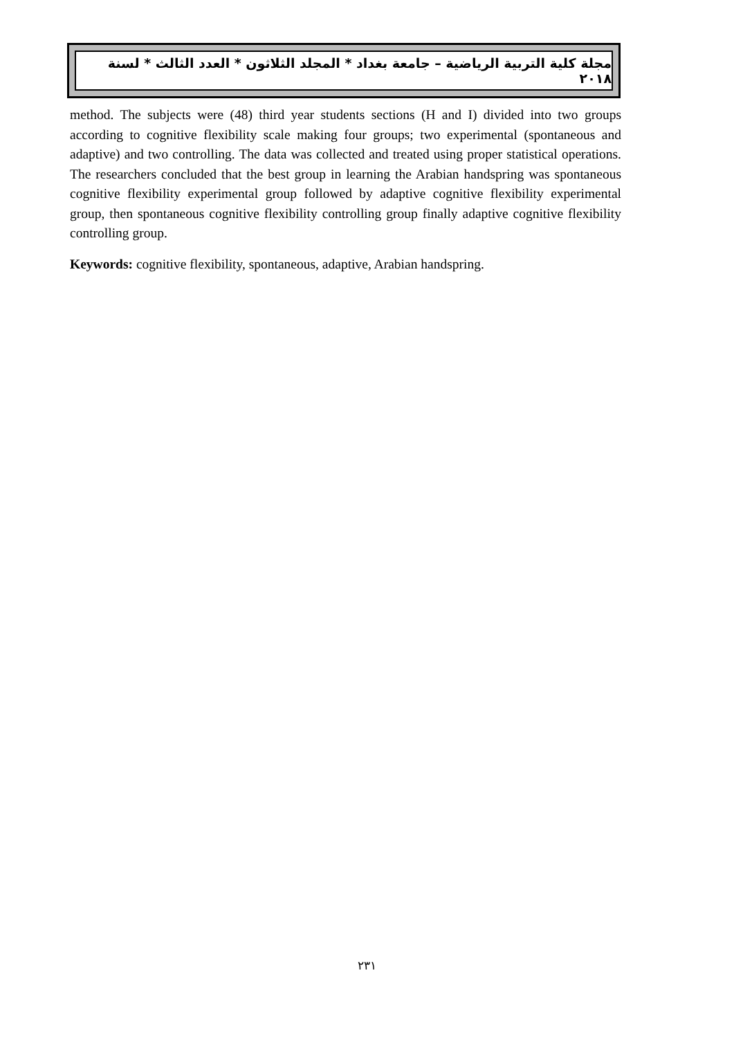مجلة كلية التربية الرياضية – جامعة بغداد * المجلد الثلاثون * العدد الثالث * لسنة ٢٠١٨
method. The subjects were (48) third year students sections (H and I) divided into two groups according to cognitive flexibility scale making four groups; two experimental (spontaneous and adaptive) and two controlling. The data was collected and treated using proper statistical operations. The researchers concluded that the best group in learning the Arabian handspring was spontaneous cognitive flexibility experimental group followed by adaptive cognitive flexibility experimental group, then spontaneous cognitive flexibility controlling group finally adaptive cognitive flexibility controlling group.
Keywords: cognitive flexibility, spontaneous, adaptive, Arabian handspring.
٢٣١